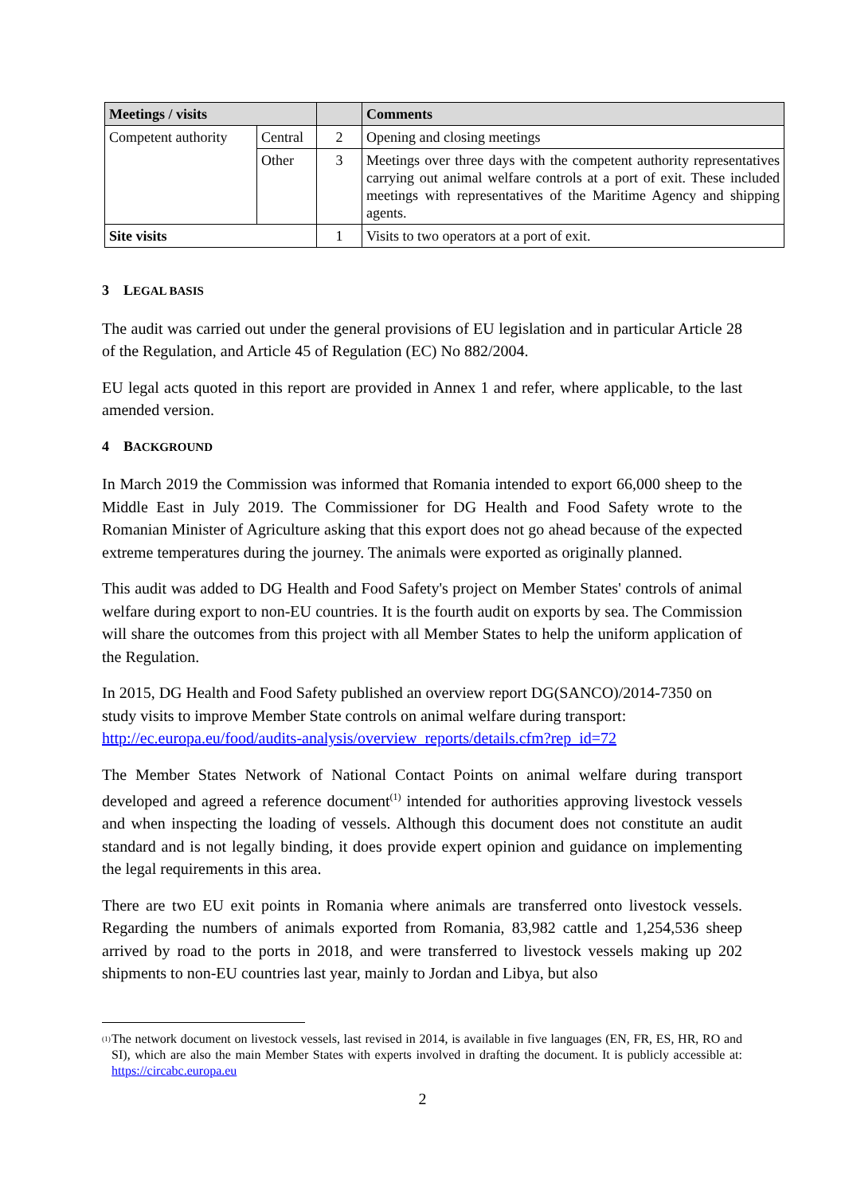| Meetings / visits | | | Comments |
| --- | --- | --- | --- |
| Competent authority | Central | 2 | Opening and closing meetings |
| | Other | 3 | Meetings over three days with the competent authority representatives carrying out animal welfare controls at a port of exit. These included meetings with representatives of the Maritime Agency and shipping agents. |
| Site visits | | 1 | Visits to two operators at a port of exit. |
3 LEGAL BASIS
The audit was carried out under the general provisions of EU legislation and in particular Article 28 of the Regulation, and Article 45 of Regulation (EC) No 882/2004.
EU legal acts quoted in this report are provided in Annex 1 and refer, where applicable, to the last amended version.
4 BACKGROUND
In March 2019 the Commission was informed that Romania intended to export 66,000 sheep to the Middle East in July 2019. The Commissioner for DG Health and Food Safety wrote to the Romanian Minister of Agriculture asking that this export does not go ahead because of the expected extreme temperatures during the journey. The animals were exported as originally planned.
This audit was added to DG Health and Food Safety's project on Member States' controls of animal welfare during export to non-EU countries. It is the fourth audit on exports by sea. The Commission will share the outcomes from this project with all Member States to help the uniform application of the Regulation.
In 2015, DG Health and Food Safety published an overview report DG(SANCO)/2014-7350 on study visits to improve Member State controls on animal welfare during transport: http://ec.europa.eu/food/audits-analysis/overview_reports/details.cfm?rep_id=72
The Member States Network of National Contact Points on animal welfare during transport developed and agreed a reference document<sup>(1)</sup> intended for authorities approving livestock vessels and when inspecting the loading of vessels. Although this document does not constitute an audit standard and is not legally binding, it does provide expert opinion and guidance on implementing the legal requirements in this area.
There are two EU exit points in Romania where animals are transferred onto livestock vessels. Regarding the numbers of animals exported from Romania, 83,982 cattle and 1,254,536 sheep arrived by road to the ports in 2018, and were transferred to livestock vessels making up 202 shipments to non-EU countries last year, mainly to Jordan and Libya, but also
<sup>(1)</sup> The network document on livestock vessels, last revised in 2014, is available in five languages (EN, FR, ES, HR, RO and SI), which are also the main Member States with experts involved in drafting the document. It is publicly accessible at: https://circabc.europa.eu
2